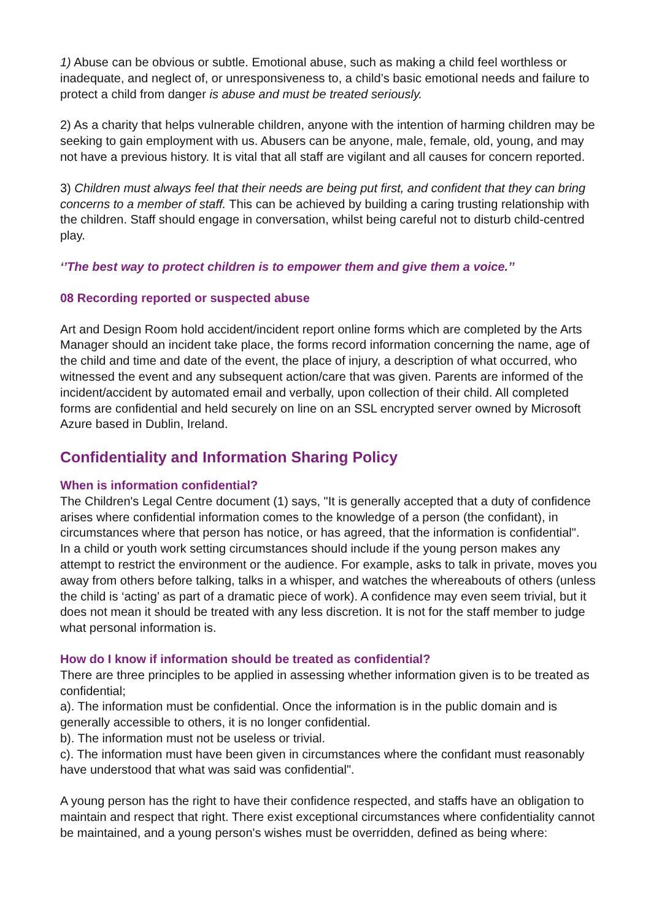1) Abuse can be obvious or subtle. Emotional abuse, such as making a child feel worthless or inadequate, and neglect of, or unresponsiveness to, a child’s basic emotional needs and failure to protect a child from danger is abuse and must be treated seriously.
2) As a charity that helps vulnerable children, anyone with the intention of harming children may be seeking to gain employment with us. Abusers can be anyone, male, female, old, young, and may not have a previous history. It is vital that all staff are vigilant and all causes for concern reported.
3) Children must always feel that their needs are being put first, and confident that they can bring concerns to a member of staff. This can be achieved by building a caring trusting relationship with the children. Staff should engage in conversation, whilst being careful not to disturb child-centred play.
‘’The best way to protect children is to empower them and give them a voice.’’
08 Recording reported or suspected abuse
Art and Design Room hold accident/incident report online forms which are completed by the Arts Manager should an incident take place, the forms record information concerning the name, age of the child and time and date of the event, the place of injury, a description of what occurred, who witnessed the event and any subsequent action/care that was given. Parents are informed of the incident/accident by automated email and verbally, upon collection of their child. All completed forms are confidential and held securely on line on an SSL encrypted server owned by Microsoft Azure based in Dublin, Ireland.
Confidentiality and Information Sharing Policy
When is information confidential?
The Children's Legal Centre document (1) says, "It is generally accepted that a duty of confidence arises where confidential information comes to the knowledge of a person (the confidant), in circumstances where that person has notice, or has agreed, that the information is confidential".
In a child or youth work setting circumstances should include if the young person makes any attempt to restrict the environment or the audience. For example, asks to talk in private, moves you away from others before talking, talks in a whisper, and watches the whereabouts of others (unless the child is ‘acting’ as part of a dramatic piece of work). A confidence may even seem trivial, but it does not mean it should be treated with any less discretion. It is not for the staff member to judge what personal information is.
How do I know if information should be treated as confidential?
There are three principles to be applied in assessing whether information given is to be treated as confidential;
a). The information must be confidential. Once the information is in the public domain and is generally accessible to others, it is no longer confidential.
b). The information must not be useless or trivial.
c). The information must have been given in circumstances where the confidant must reasonably have understood that what was said was confidential".
A young person has the right to have their confidence respected, and staffs have an obligation to maintain and respect that right. There exist exceptional circumstances where confidentiality cannot be maintained, and a young person's wishes must be overridden, defined as being where: